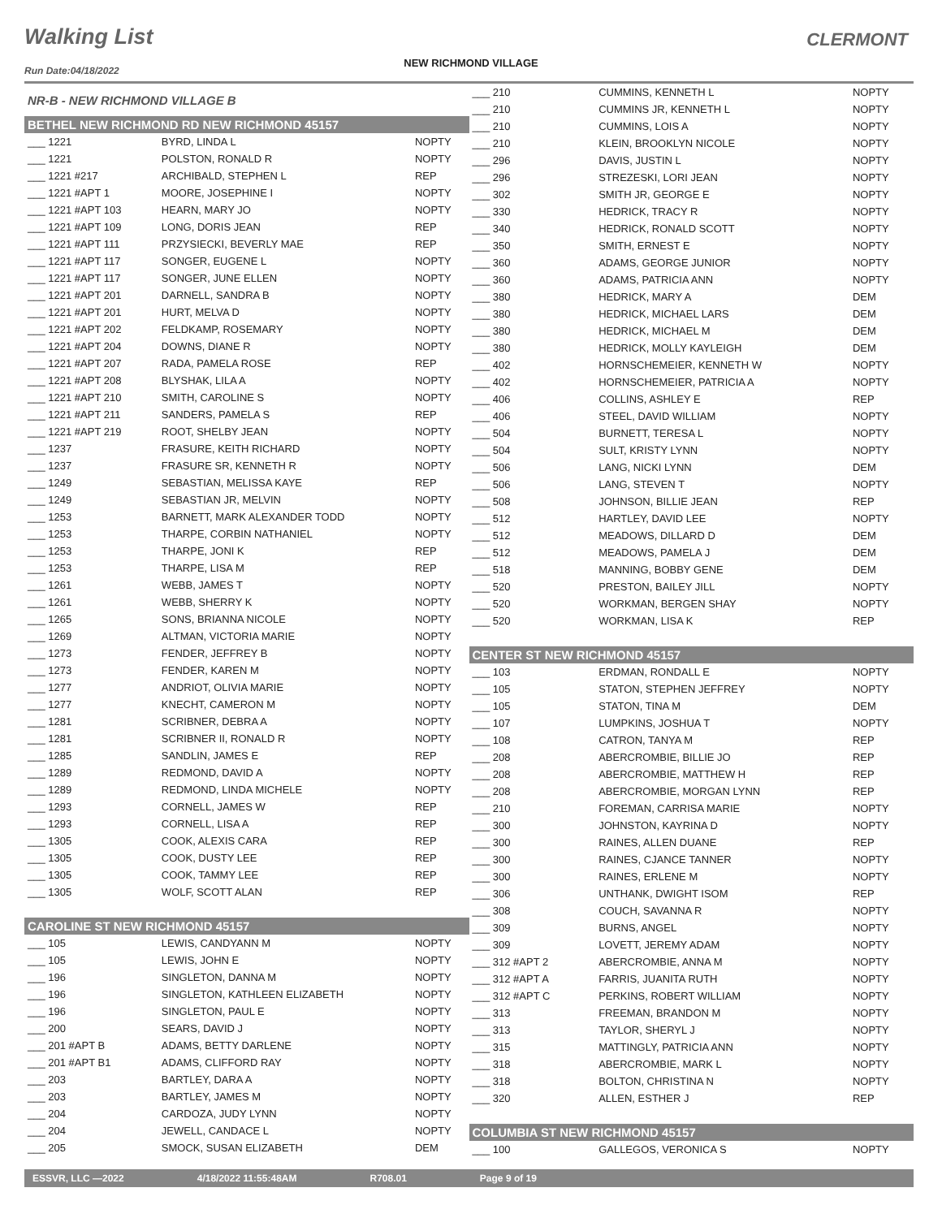Walking List CLERMONT
NEW RICHMOND VILLAGE
Run Date:04/18/2022
| NR-B - NEW RICHMOND VILLAGE B | | |
| BETHEL NEW RICHMOND RD NEW RICHMOND 45157 | | |
| ___ 1221 | BYRD, LINDA L | NOPTY |
| ___ 1221 | POLSTON, RONALD R | NOPTY |
| ___ 1221 #217 | ARCHIBALD, STEPHEN L | REP |
| ___ 1221 #APT 1 | MOORE, JOSEPHINE I | NOPTY |
| ___ 1221 #APT 103 | HEARN, MARY JO | NOPTY |
| ___ 1221 #APT 109 | LONG, DORIS JEAN | REP |
| ___ 1221 #APT 111 | PRZYSIECKI, BEVERLY MAE | REP |
| ___ 1221 #APT 117 | SONGER, EUGENE L | NOPTY |
| ___ 1221 #APT 117 | SONGER, JUNE ELLEN | NOPTY |
| ___ 1221 #APT 201 | DARNELL, SANDRA B | NOPTY |
| ___ 1221 #APT 201 | HURT, MELVA D | NOPTY |
| ___ 1221 #APT 202 | FELDKAMP, ROSEMARY | NOPTY |
| ___ 1221 #APT 204 | DOWNS, DIANE R | NOPTY |
| ___ 1221 #APT 207 | RADA, PAMELA ROSE | REP |
| ___ 1221 #APT 208 | BLYSHAK, LILA A | NOPTY |
| ___ 1221 #APT 210 | SMITH, CAROLINE S | NOPTY |
| ___ 1221 #APT 211 | SANDERS, PAMELA S | REP |
| ___ 1221 #APT 219 | ROOT, SHELBY JEAN | NOPTY |
| ___ 1237 | FRASURE, KEITH RICHARD | NOPTY |
| ___ 1237 | FRASURE SR, KENNETH R | NOPTY |
| ___ 1249 | SEBASTIAN, MELISSA KAYE | REP |
| ___ 1249 | SEBASTIAN JR, MELVIN | NOPTY |
| ___ 1253 | BARNETT, MARK ALEXANDER TODD | NOPTY |
| ___ 1253 | THARPE, CORBIN NATHANIEL | NOPTY |
| ___ 1253 | THARPE, JONI K | REP |
| ___ 1253 | THARPE, LISA M | REP |
| ___ 1261 | WEBB, JAMES T | NOPTY |
| ___ 1261 | WEBB, SHERRY K | NOPTY |
| ___ 1265 | SONS, BRIANNA NICOLE | NOPTY |
| ___ 1269 | ALTMAN, VICTORIA MARIE | NOPTY |
| ___ 1273 | FENDER, JEFFREY B | NOPTY |
| ___ 1273 | FENDER, KAREN M | NOPTY |
| ___ 1277 | ANDRIOT, OLIVIA MARIE | NOPTY |
| ___ 1277 | KNECHT, CAMERON M | NOPTY |
| ___ 1281 | SCRIBNER, DEBRA A | NOPTY |
| ___ 1281 | SCRIBNER II, RONALD R | NOPTY |
| ___ 1285 | SANDLIN, JAMES E | REP |
| ___ 1289 | REDMOND, DAVID A | NOPTY |
| ___ 1289 | REDMOND, LINDA MICHELE | NOPTY |
| ___ 1293 | CORNELL, JAMES W | REP |
| ___ 1293 | CORNELL, LISA A | REP |
| ___ 1305 | COOK, ALEXIS CARA | REP |
| ___ 1305 | COOK, DUSTY LEE | REP |
| ___ 1305 | COOK, TAMMY LEE | REP |
| ___ 1305 | WOLF, SCOTT ALAN | REP |
| CAROLINE ST NEW RICHMOND 45157 | | |
| ___ 105 | LEWIS, CANDYANN M | NOPTY |
| ___ 105 | LEWIS, JOHN E | NOPTY |
| ___ 196 | SINGLETON, DANNA M | NOPTY |
| ___ 196 | SINGLETON, KATHLEEN ELIZABETH | NOPTY |
| ___ 196 | SINGLETON, PAUL E | NOPTY |
| ___ 200 | SEARS, DAVID J | NOPTY |
| ___ 201 #APT B | ADAMS, BETTY DARLENE | NOPTY |
| ___ 201 #APT B1 | ADAMS, CLIFFORD RAY | NOPTY |
| ___ 203 | BARTLEY, DARA A | NOPTY |
| ___ 203 | BARTLEY, JAMES M | NOPTY |
| ___ 204 | CARDOZA, JUDY LYNN | NOPTY |
| ___ 204 | JEWELL, CANDACE L | NOPTY |
| ___ 205 | SMOCK, SUSAN ELIZABETH | DEM |
| ___ 210 | CUMMINS, KENNETH L | NOPTY |
| ___ 210 | CUMMINS JR, KENNETH L | NOPTY |
| ___ 210 | CUMMINS, LOIS A | NOPTY |
| ___ 210 | KLEIN, BROOKLYN NICOLE | NOPTY |
| ___ 296 | DAVIS, JUSTIN L | NOPTY |
| ___ 296 | STREZESKI, LORI JEAN | NOPTY |
| ___ 302 | SMITH JR, GEORGE E | NOPTY |
| ___ 330 | HEDRICK, TRACY R | NOPTY |
| ___ 340 | HEDRICK, RONALD SCOTT | NOPTY |
| ___ 350 | SMITH, ERNEST E | NOPTY |
| ___ 360 | ADAMS, GEORGE JUNIOR | NOPTY |
| ___ 360 | ADAMS, PATRICIA ANN | NOPTY |
| ___ 380 | HEDRICK, MARY A | DEM |
| ___ 380 | HEDRICK, MICHAEL LARS | DEM |
| ___ 380 | HEDRICK, MICHAEL M | DEM |
| ___ 380 | HEDRICK, MOLLY KAYLEIGH | DEM |
| ___ 402 | HORNSCHEMEIER, KENNETH W | NOPTY |
| ___ 402 | HORNSCHEMEIER, PATRICIA A | NOPTY |
| ___ 406 | COLLINS, ASHLEY E | REP |
| ___ 406 | STEEL, DAVID WILLIAM | NOPTY |
| ___ 504 | BURNETT, TERESA L | NOPTY |
| ___ 504 | SULT, KRISTY LYNN | NOPTY |
| ___ 506 | LANG, NICKI LYNN | DEM |
| ___ 506 | LANG, STEVEN T | NOPTY |
| ___ 508 | JOHNSON, BILLIE JEAN | REP |
| ___ 512 | HARTLEY, DAVID LEE | NOPTY |
| ___ 512 | MEADOWS, DILLARD D | DEM |
| ___ 512 | MEADOWS, PAMELA J | DEM |
| ___ 518 | MANNING, BOBBY GENE | DEM |
| ___ 520 | PRESTON, BAILEY JILL | NOPTY |
| ___ 520 | WORKMAN, BERGEN SHAY | NOPTY |
| ___ 520 | WORKMAN, LISA K | REP |
| CENTER ST NEW RICHMOND 45157 | | |
| ___ 103 | ERDMAN, RONDALL E | NOPTY |
| ___ 105 | STATON, STEPHEN JEFFREY | NOPTY |
| ___ 105 | STATON, TINA M | DEM |
| ___ 107 | LUMPKINS, JOSHUA T | NOPTY |
| ___ 108 | CATRON, TANYA M | REP |
| ___ 208 | ABERCROMBIE, BILLIE JO | REP |
| ___ 208 | ABERCROMBIE, MATTHEW H | REP |
| ___ 208 | ABERCROMBIE, MORGAN LYNN | REP |
| ___ 210 | FOREMAN, CARRISA MARIE | NOPTY |
| ___ 300 | JOHNSTON, KAYRINA D | NOPTY |
| ___ 300 | RAINES, ALLEN DUANE | REP |
| ___ 300 | RAINES, CJANCE TANNER | NOPTY |
| ___ 300 | RAINES, ERLENE M | NOPTY |
| ___ 306 | UNTHANK, DWIGHT ISOM | REP |
| ___ 308 | COUCH, SAVANNA R | NOPTY |
| ___ 309 | BURNS, ANGEL | NOPTY |
| ___ 309 | LOVETT, JEREMY ADAM | NOPTY |
| ___ 312 #APT 2 | ABERCROMBIE, ANNA M | NOPTY |
| ___ 312 #APT A | FARRIS, JUANITA RUTH | NOPTY |
| ___ 312 #APT C | PERKINS, ROBERT WILLIAM | NOPTY |
| ___ 313 | FREEMAN, BRANDON M | NOPTY |
| ___ 313 | TAYLOR, SHERYL J | NOPTY |
| ___ 315 | MATTINGLY, PATRICIA ANN | NOPTY |
| ___ 318 | ABERCROMBIE, MARK L | NOPTY |
| ___ 318 | BOLTON, CHRISTINA N | NOPTY |
| ___ 320 | ALLEN, ESTHER J | REP |
| COLUMBIA ST NEW RICHMOND 45157 | | |
| ___ 100 | GALLEGOS, VERONICA S | NOPTY |
ESSVR, LLC —2022 4/18/2022 11:55:48AM R708.01 Page 9 of 19